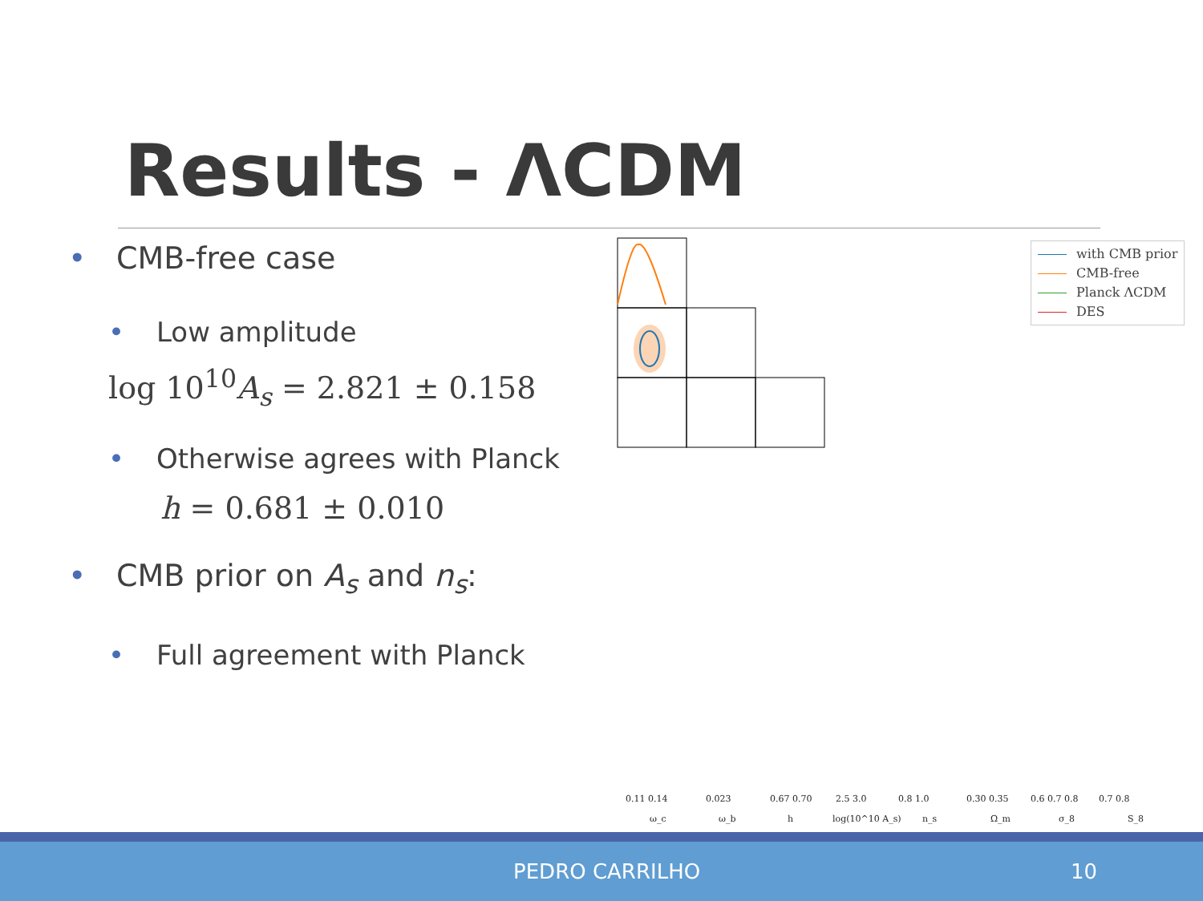Results - ΛCDM
• CMB-free case
• Low amplitude
log 10<sup>10</sup>A<sub>s</sub> = 2.821 ± 0.158
• Otherwise agrees with Planck
h = 0.681 ± 0.010
• CMB prior on A<sub>s</sub> and n<sub>s</sub>:
• Full agreement with Planck
0.11 0.14
0.023
0.67 0.70
2.5 3.0
0.8 1.0
0.30 0.35
0.6 0.7 0.8
0.7 0.8
ω_c
ω_b
h
log(10^10 A_s)
n_s
Ω_m
σ_8
S_8
with CMB prior
CMB-free
Planck ΛCDM
DES
PEDRO CARRILHO 10